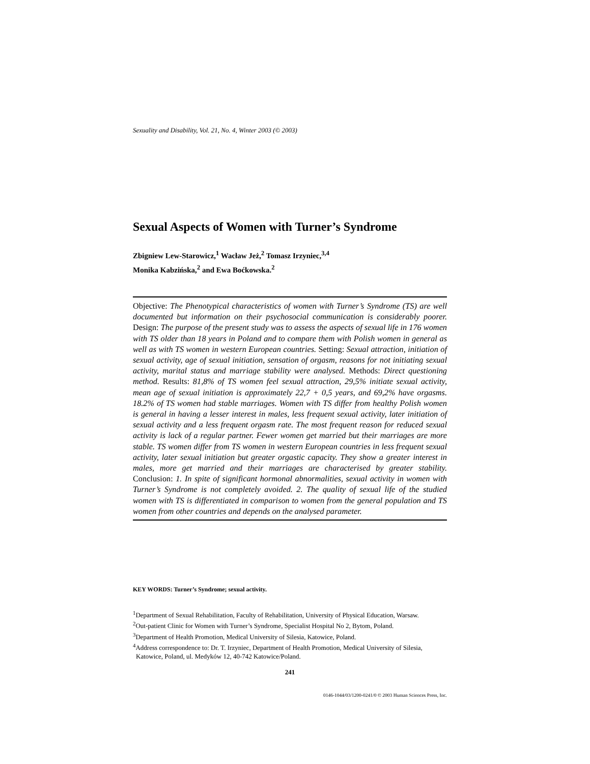Sexuality and Disability, Vol. 21, No. 4, Winter 2003 (© 2003)
Sexual Aspects of Women with Turner’s Syndrome
Zbigniew Lew-Starowicz,<sup>1</sup> Wacław Jeż,<sup>2</sup> Tomasz Irzyniec,<sup>3,4</sup>
Monika Kabzińska,<sup>2</sup> and Ewa Boćkowska.<sup>2</sup>
Objective: The Phenotypical characteristics of women with Turner’s Syndrome (TS) are well documented but information on their psychosocial communication is considerably poorer. Design: The purpose of the present study was to assess the aspects of sexual life in 176 women with TS older than 18 years in Poland and to compare them with Polish women in general as well as with TS women in western European countries. Setting: Sexual attraction, initiation of sexual activity, age of sexual initiation, sensation of orgasm, reasons for not initiating sexual activity, marital status and marriage stability were analysed. Methods: Direct questioning method. Results: 81,8% of TS women feel sexual attraction, 29,5% initiate sexual activity, mean age of sexual initiation is approximately 22,7 + 0,5 years, and 69,2% have orgasms. 18.2% of TS women had stable marriages. Women with TS differ from healthy Polish women is general in having a lesser interest in males, less frequent sexual activity, later initiation of sexual activity and a less frequent orgasm rate. The most frequent reason for reduced sexual activity is lack of a regular partner. Fewer women get married but their marriages are more stable. TS women differ from TS women in western European countries in less frequent sexual activity, later sexual initiation but greater orgastic capacity. They show a greater interest in males, more get married and their marriages are characterised by greater stability. Conclusion: 1. In spite of significant hormonal abnormalities, sexual activity in women with Turner’s Syndrome is not completely avoided. 2. The quality of sexual life of the studied women with TS is differentiated in comparison to women from the general population and TS women from other countries and depends on the analysed parameter.
KEY WORDS: Turner’s Syndrome; sexual activity.
<sup>1</sup> Department of Sexual Rehabilitation, Faculty of Rehabilitation, University of Physical Education, Warsaw.
<sup>2</sup> Out-patient Clinic for Women with Turner’s Syndrome, Specialist Hospital No 2, Bytom, Poland.
<sup>3</sup> Department of Health Promotion, Medical University of Silesia, Katowice, Poland.
<sup>4</sup> Address correspondence to: Dr. T. Irzyniec, Department of Health Promotion, Medical University of Silesia, Katowice, Poland, ul. Medyków 12, 40-742 Katowice/Poland.
241
0146-1044/03/1200-0241/0 © 2003 Human Sciences Press, Inc.